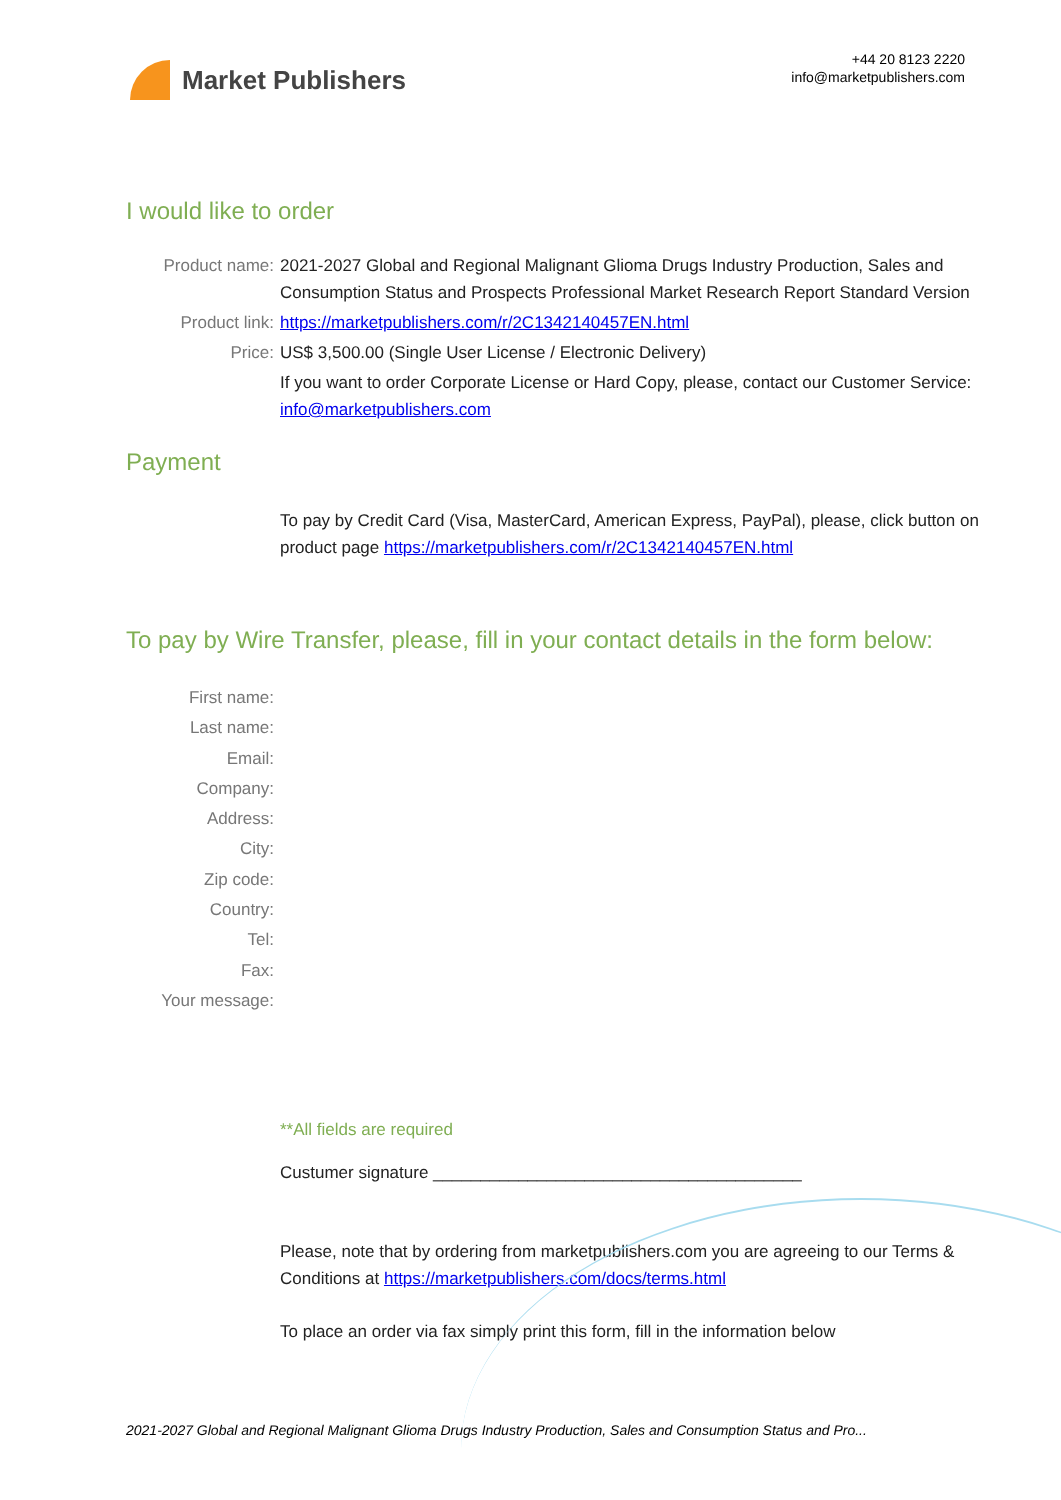Market Publishers
+44 20 8123 2220
info@marketpublishers.com
I would like to order
Product name: 2021-2027 Global and Regional Malignant Glioma Drugs Industry Production, Sales and Consumption Status and Prospects Professional Market Research Report Standard Version
Product link: https://marketpublishers.com/r/2C1342140457EN.html
Price: US$ 3,500.00 (Single User License / Electronic Delivery)
If you want to order Corporate License or Hard Copy, please, contact our Customer Service:
info@marketpublishers.com
Payment
To pay by Credit Card (Visa, MasterCard, American Express, PayPal), please, click button on product page https://marketpublishers.com/r/2C1342140457EN.html
To pay by Wire Transfer, please, fill in your contact details in the form below:
First name:
Last name:
Email:
Company:
Address:
City:
Zip code:
Country:
Tel:
Fax:
Your message:
**All fields are required
Custumer signature _______________________________________
Please, note that by ordering from marketpublishers.com you are agreeing to our Terms & Conditions at https://marketpublishers.com/docs/terms.html
To place an order via fax simply print this form, fill in the information below
2021-2027 Global and Regional Malignant Glioma Drugs Industry Production, Sales and Consumption Status and Pro...